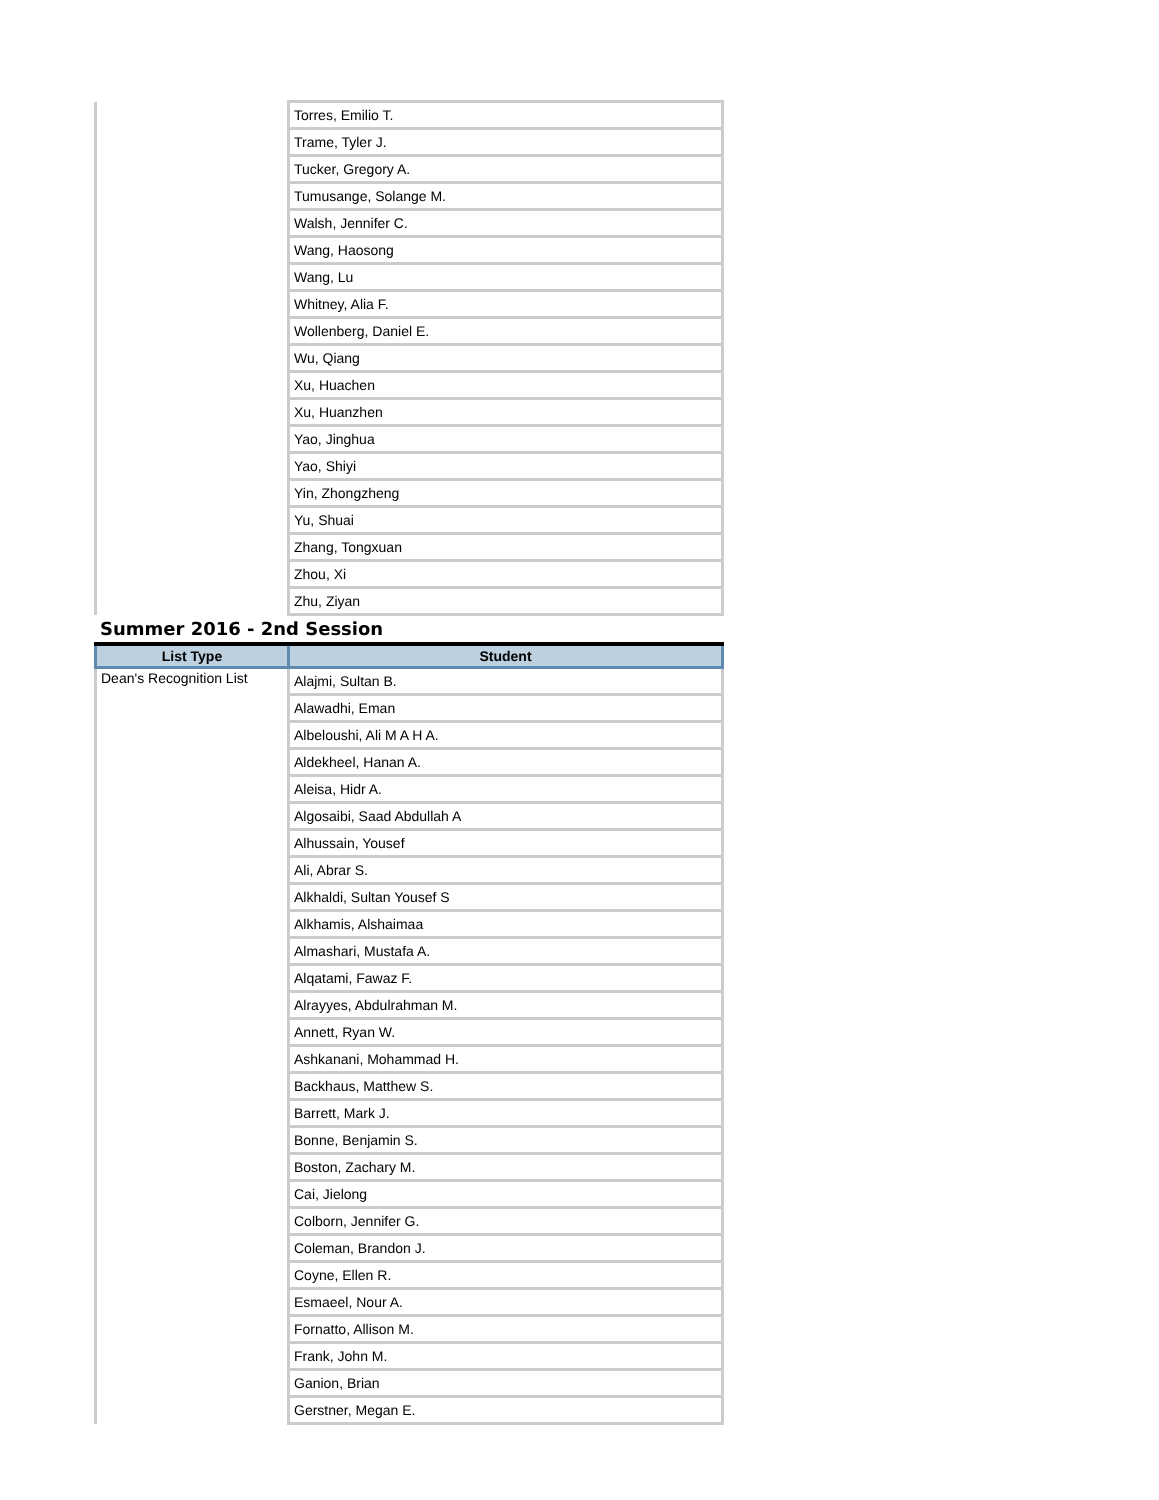| | Torres, Emilio T. |
| | Trame, Tyler J. |
| | Tucker, Gregory A. |
| | Tumusange, Solange M. |
| | Walsh, Jennifer C. |
| | Wang, Haosong |
| | Wang, Lu |
| | Whitney, Alia F. |
| | Wollenberg, Daniel E. |
| | Wu, Qiang |
| | Xu, Huachen |
| | Xu, Huanzhen |
| | Yao, Jinghua |
| | Yao, Shiyi |
| | Yin, Zhongzheng |
| | Yu, Shuai |
| | Zhang, Tongxuan |
| | Zhou, Xi |
| | Zhu, Ziyan |
Summer 2016 - 2nd Session
| List Type | Student |
| --- | --- |
| Dean's Recognition List | Alajmi, Sultan B. |
| | Alawadhi, Eman |
| | Albeloushi, Ali M A H A. |
| | Aldekheel, Hanan A. |
| | Aleisa, Hidr A. |
| | Algosaibi, Saad Abdullah A |
| | Alhussain, Yousef |
| | Ali, Abrar S. |
| | Alkhaldi, Sultan Yousef S |
| | Alkhamis, Alshaimaa |
| | Almashari, Mustafa A. |
| | Alqatami, Fawaz F. |
| | Alrayyes, Abdulrahman M. |
| | Annett, Ryan W. |
| | Ashkanani, Mohammad H. |
| | Backhaus, Matthew S. |
| | Barrett, Mark J. |
| | Bonne, Benjamin S. |
| | Boston, Zachary M. |
| | Cai, Jielong |
| | Colborn, Jennifer G. |
| | Coleman, Brandon J. |
| | Coyne, Ellen R. |
| | Esmaeel, Nour A. |
| | Fornatto, Allison M. |
| | Frank, John M. |
| | Ganion, Brian |
| | Gerstner, Megan E. |